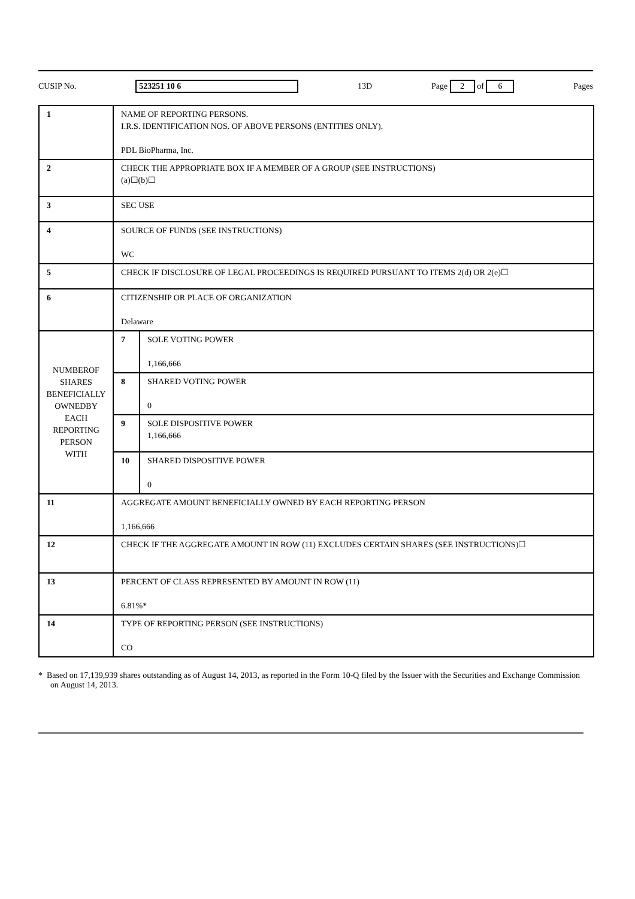CUSIP No. 523251 10 6 13D Page 2 of 6 Pages
| 1 | NAME OF REPORTING PERSONS. I.R.S. IDENTIFICATION NOS. OF ABOVE PERSONS (ENTITIES ONLY). PDL BioPharma, Inc. | |
| 2 | CHECK THE APPROPRIATE BOX IF A MEMBER OF A GROUP (SEE INSTRUCTIONS) (a)☐(b)☐ | |
| 3 | SEC USE | |
| 4 | SOURCE OF FUNDS (SEE INSTRUCTIONS) WC | |
| 5 | CHECK IF DISCLOSURE OF LEGAL PROCEEDINGS IS REQUIRED PURSUANT TO ITEMS 2(d) OR 2(e)☐ | |
| 6 | CITIZENSHIP OR PLACE OF ORGANIZATION Delaware | |
| NUMBEROF SHARES BENEFICIALLY OWNEDBY EACH REPORTING PERSON WITH | 7 | SOLE VOTING POWER 1,166,666 |
| | 8 | SHARED VOTING POWER 0 |
| | 9 | SOLE DISPOSITIVE POWER 1,166,666 |
| | 10 | SHARED DISPOSITIVE POWER 0 |
| 11 | AGGREGATE AMOUNT BENEFICIALLY OWNED BY EACH REPORTING PERSON 1,166,666 | |
| 12 | CHECK IF THE AGGREGATE AMOUNT IN ROW (11) EXCLUDES CERTAIN SHARES (SEE INSTRUCTIONS)☐ | |
| 13 | PERCENT OF CLASS REPRESENTED BY AMOUNT IN ROW (11) 6.81%* | |
| 14 | TYPE OF REPORTING PERSON (SEE INSTRUCTIONS) CO | |
* Based on 17,139,939 shares outstanding as of August 14, 2013, as reported in the Form 10-Q filed by the Issuer with the Securities and Exchange Commission on August 14, 2013.